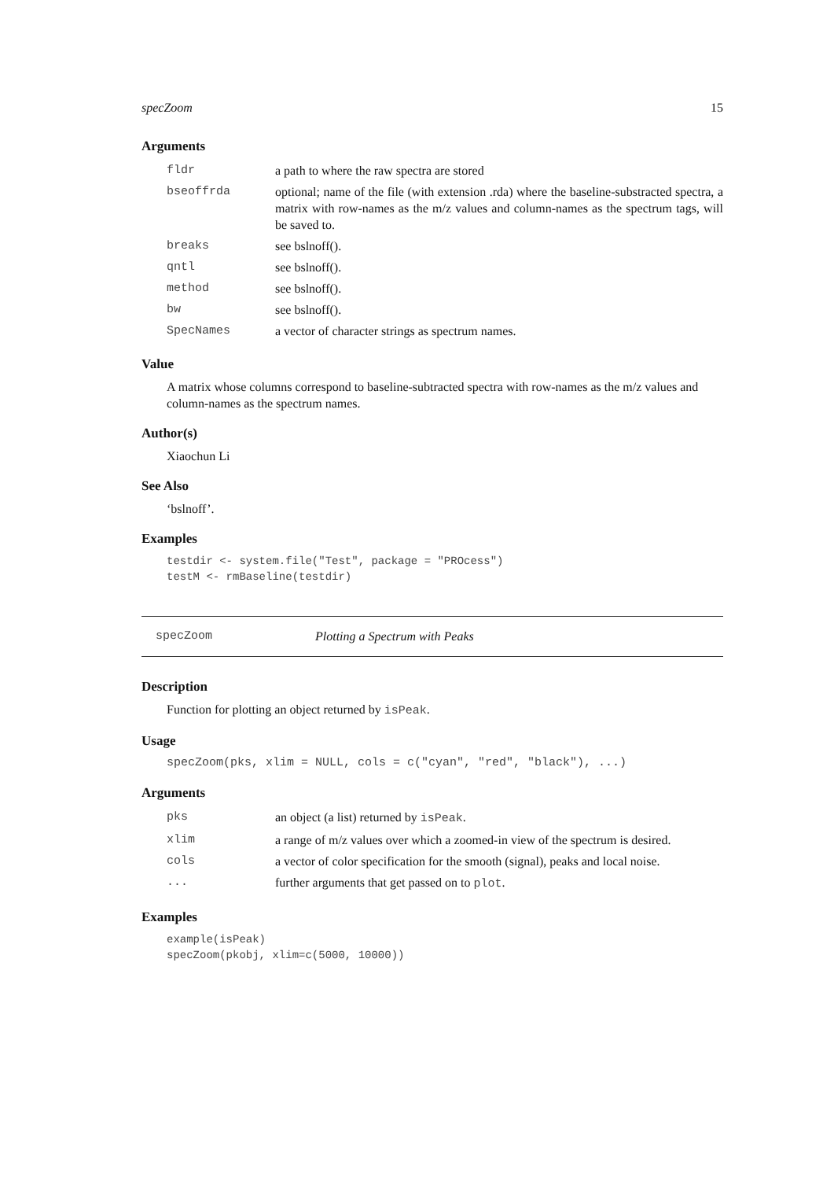specZoom 15
Arguments
| fldr | a path to where the raw spectra are stored |
| bseoffrda | optional; name of the file (with extension .rda) where the baseline-substracted spectra, a matrix with row-names as the m/z values and column-names as the spectrum tags, will be saved to. |
| breaks | see bslnoff(). |
| qntl | see bslnoff(). |
| method | see bslnoff(). |
| bw | see bslnoff(). |
| SpecNames | a vector of character strings as spectrum names. |
Value
A matrix whose columns correspond to baseline-subtracted spectra with row-names as the m/z values and column-names as the spectrum names.
Author(s)
Xiaochun Li
See Also
‘bslnoff’.
Examples
testdir <- system.file("Test", package = "PROcess")
testM <- rmBaseline(testdir)
specZoom Plotting a Spectrum with Peaks
Description
Function for plotting an object returned by isPeak.
Usage
specZoom(pks, xlim = NULL, cols = c("cyan", "red", "black"), ...)
Arguments
| pks | an object (a list) returned by isPeak . |
| xlim | a range of m/z values over which a zoomed-in view of the spectrum is desired. |
| cols | a vector of color specification for the smooth (signal), peaks and local noise. |
| ... | further arguments that get passed on to plot . |
Examples
example(isPeak)
specZoom(pkobj, xlim=c(5000, 10000))